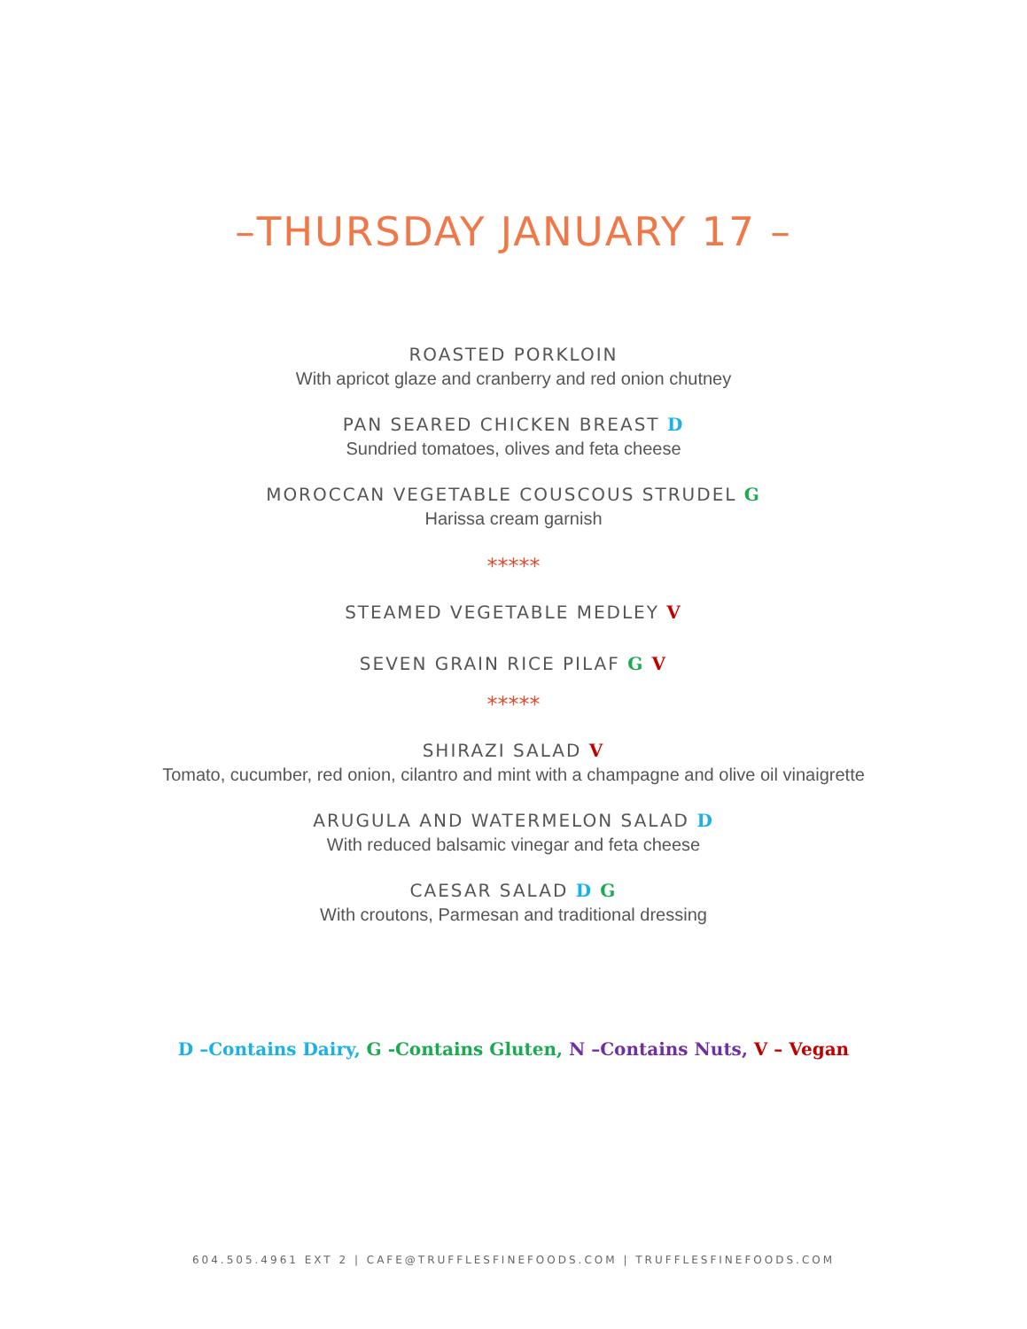–THURSDAY JANUARY 17 –
ROASTED PORKLOIN
With apricot glaze and cranberry and red onion chutney
PAN SEARED CHICKEN BREAST D
Sundried tomatoes, olives and feta cheese
MOROCCAN VEGETABLE COUSCOUS STRUDEL G
Harissa cream garnish
*****
STEAMED VEGETABLE MEDLEY V
SEVEN GRAIN RICE PILAF G V
*****
SHIRAZI SALAD V
Tomato, cucumber, red onion, cilantro and mint with a champagne and olive oil vinaigrette
ARUGULA AND WATERMELON SALAD D
With reduced balsamic vinegar and feta cheese
CAESAR SALAD D G
With croutons, Parmesan and traditional dressing
D –Contains Dairy, G -Contains Gluten, N –Contains Nuts, V – Vegan
604.505.4961 EXT 2 | CAFE@TRUFFLESFINEFOODS.COM | TRUFFLESFINEFOODS.COM